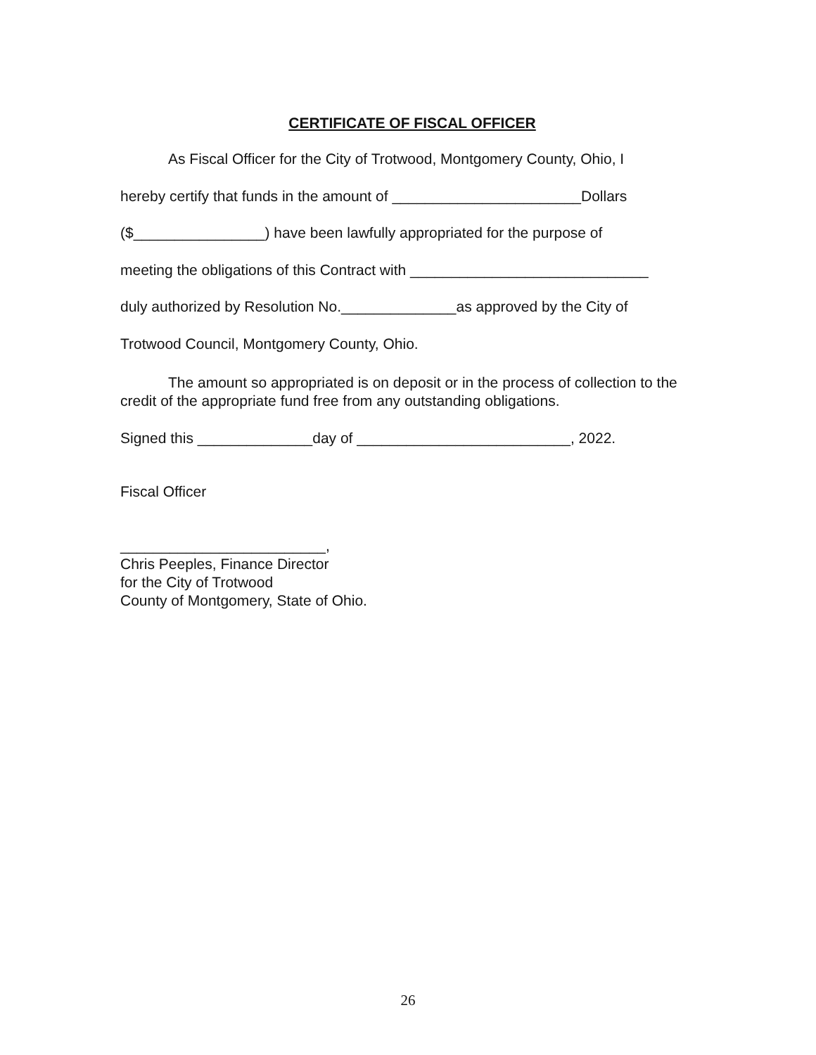CERTIFICATE OF FISCAL OFFICER
As Fiscal Officer for the City of Trotwood, Montgomery County, Ohio, I
hereby certify that funds in the amount of _______________________Dollars
($________________) have been lawfully appropriated for the purpose of
meeting the obligations of this Contract with _____________________________
duly authorized by Resolution No.______________as approved by the City of
Trotwood Council, Montgomery County, Ohio.
The amount so appropriated is on deposit or in the process of collection to the credit of the appropriate fund free from any outstanding obligations.
Signed this ______________day of __________________________, 2022.
Fiscal Officer
_________________________,
Chris Peeples, Finance Director
for the City of Trotwood
County of Montgomery, State of Ohio.
26